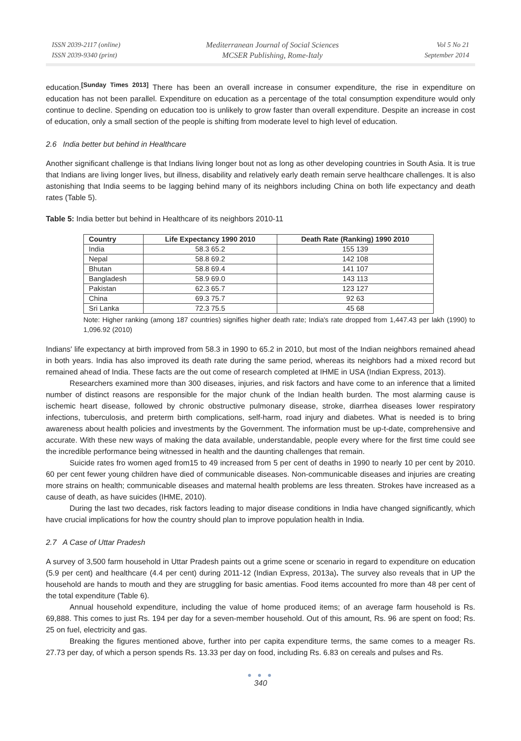ISSN 2039-2117 (online)
ISSN 2039-9340 (print)
Mediterranean Journal of Social Sciences
MCSER Publishing, Rome-Italy
Vol 5 No 21
September 2014
education.<sup>[Sunday Times 2013]</sup> There has been an overall increase in consumer expenditure, the rise in expenditure on education has not been parallel. Expenditure on education as a percentage of the total consumption expenditure would only continue to decline. Spending on education too is unlikely to grow faster than overall expenditure. Despite an increase in cost of education, only a small section of the people is shifting from moderate level to high level of education.
2.6 India better but behind in Healthcare
Another significant challenge is that Indians living longer bout not as long as other developing countries in South Asia. It is true that Indians are living longer lives, but illness, disability and relatively early death remain serve healthcare challenges. It is also astonishing that India seems to be lagging behind many of its neighbors including China on both life expectancy and death rates (Table 5).
Table 5: India better but behind in Healthcare of its neighbors 2010-11
| Country | Life Expectancy 1990 2010 | Death Rate (Ranking) 1990 2010 |
| --- | --- | --- |
| India | 58.3 65.2 | 155 139 |
| Nepal | 58.8 69.2 | 142 108 |
| Bhutan | 58.8 69.4 | 141 107 |
| Bangladesh | 58.9 69.0 | 143 113 |
| Pakistan | 62.3 65.7 | 123 127 |
| China | 69.3 75.7 | 92 63 |
| Sri Lanka | 72.3 75.5 | 45 68 |
Note: Higher ranking (among 187 countries) signifies higher death rate; India's rate dropped from 1,447.43 per lakh (1990) to 1,096.92 (2010)
Indians' life expectancy at birth improved from 58.3 in 1990 to 65.2 in 2010, but most of the Indian neighbors remained ahead in both years. India has also improved its death rate during the same period, whereas its neighbors had a mixed record but remained ahead of India. These facts are the out come of research completed at IHME in USA (Indian Express, 2013).
Researchers examined more than 300 diseases, injuries, and risk factors and have come to an inference that a limited number of distinct reasons are responsible for the major chunk of the Indian health burden. The most alarming cause is ischemic heart disease, followed by chronic obstructive pulmonary disease, stroke, diarrhea diseases lower respiratory infections, tuberculosis, and preterm birth complications, self-harm, road injury and diabetes. What is needed is to bring awareness about health policies and investments by the Government. The information must be up-t-date, comprehensive and accurate. With these new ways of making the data available, understandable, people every where for the first time could see the incredible performance being witnessed in health and the daunting challenges that remain.
Suicide rates fro women aged from15 to 49 increased from 5 per cent of deaths in 1990 to nearly 10 per cent by 2010. 60 per cent fewer young children have died of communicable diseases. Non-communicable diseases and injuries are creating more strains on health; communicable diseases and maternal health problems are less threaten. Strokes have increased as a cause of death, as have suicides (IHME, 2010).
During the last two decades, risk factors leading to major disease conditions in India have changed significantly, which have crucial implications for how the country should plan to improve population health in India.
2.7 A Case of Uttar Pradesh
A survey of 3,500 farm household in Uttar Pradesh paints out a grime scene or scenario in regard to expenditure on education (5.9 per cent) and healthcare (4.4 per cent) during 2011-12 (Indian Express, 2013a). The survey also reveals that in UP the household are hands to mouth and they are struggling for basic amentias. Food items accounted fro more than 48 per cent of the total expenditure (Table 6).
Annual household expenditure, including the value of home produced items; of an average farm household is Rs. 69,888. This comes to just Rs. 194 per day for a seven-member household. Out of this amount, Rs. 96 are spent on food; Rs. 25 on fuel, electricity and gas.
Breaking the figures mentioned above, further into per capita expenditure terms, the same comes to a meager Rs. 27.73 per day, of which a person spends Rs. 13.33 per day on food, including Rs. 6.83 on cereals and pulses and Rs.
● ● ●
340